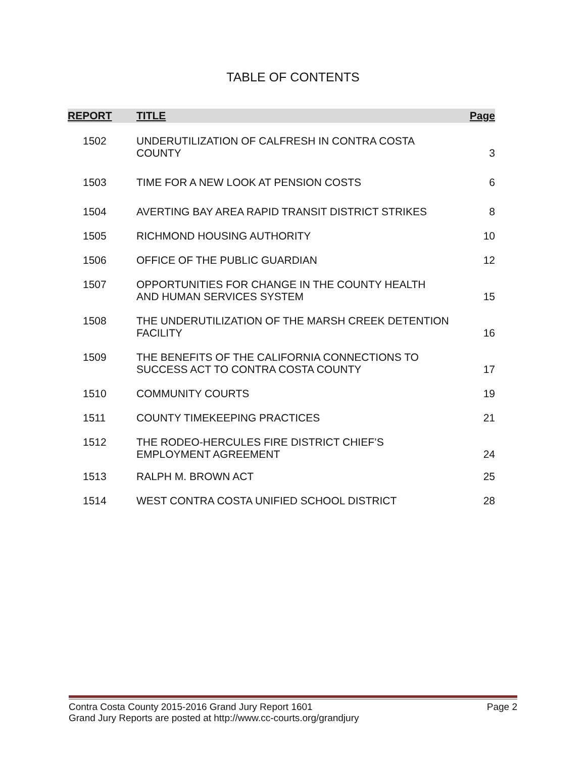TABLE OF CONTENTS
| REPORT | TITLE | Page |
| --- | --- | --- |
| 1502 | UNDERUTILIZATION OF CALFRESH IN CONTRA COSTA COUNTY | 3 |
| 1503 | TIME FOR A NEW LOOK AT PENSION COSTS | 6 |
| 1504 | AVERTING BAY AREA RAPID TRANSIT DISTRICT STRIKES | 8 |
| 1505 | RICHMOND HOUSING AUTHORITY | 10 |
| 1506 | OFFICE OF THE PUBLIC GUARDIAN | 12 |
| 1507 | OPPORTUNITIES FOR CHANGE IN THE COUNTY HEALTH AND HUMAN SERVICES SYSTEM | 15 |
| 1508 | THE UNDERUTILIZATION OF THE MARSH CREEK DETENTION FACILITY | 16 |
| 1509 | THE BENEFITS OF THE CALIFORNIA CONNECTIONS TO SUCCESS ACT TO CONTRA COSTA COUNTY | 17 |
| 1510 | COMMUNITY COURTS | 19 |
| 1511 | COUNTY TIMEKEEPING PRACTICES | 21 |
| 1512 | THE RODEO-HERCULES FIRE DISTRICT CHIEF’S EMPLOYMENT AGREEMENT | 24 |
| 1513 | RALPH M. BROWN ACT | 25 |
| 1514 | WEST CONTRA COSTA UNIFIED SCHOOL DISTRICT | 28 |
Contra Costa County 2015-2016 Grand Jury Report 1601 Page 2
Grand Jury Reports are posted at http://www.cc-courts.org/grandjury